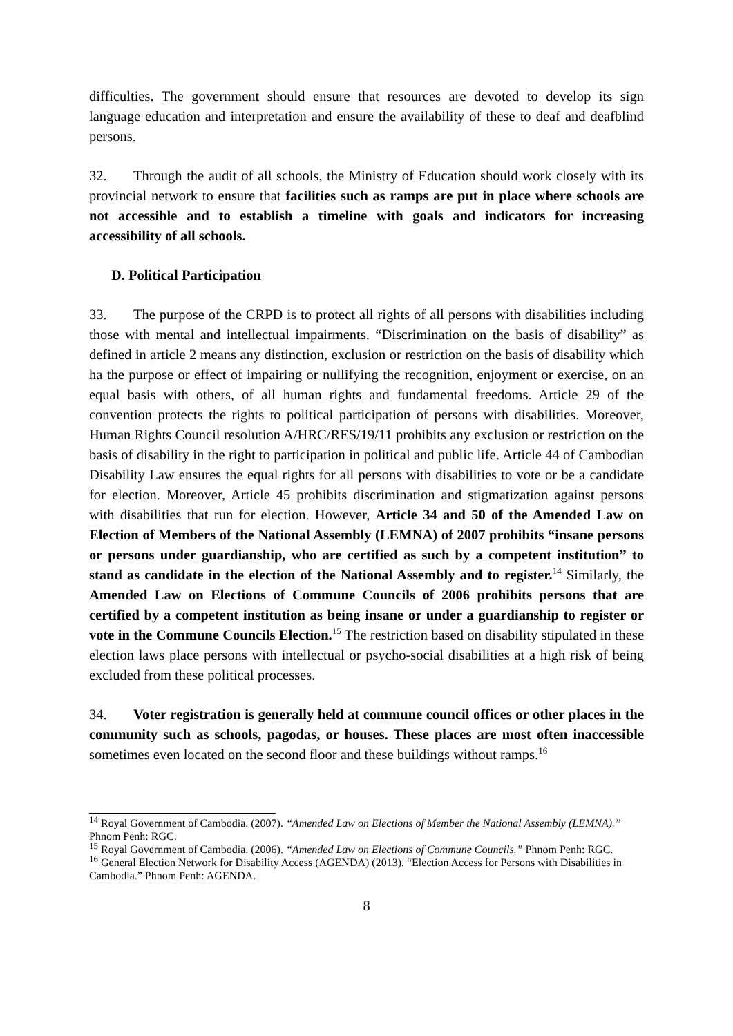difficulties. The government should ensure that resources are devoted to develop its sign language education and interpretation and ensure the availability of these to deaf and deafblind persons.
32. Through the audit of all schools, the Ministry of Education should work closely with its provincial network to ensure that facilities such as ramps are put in place where schools are not accessible and to establish a timeline with goals and indicators for increasing accessibility of all schools.
D. Political Participation
33. The purpose of the CRPD is to protect all rights of all persons with disabilities including those with mental and intellectual impairments. “Discrimination on the basis of disability” as defined in article 2 means any distinction, exclusion or restriction on the basis of disability which ha the purpose or effect of impairing or nullifying the recognition, enjoyment or exercise, on an equal basis with others, of all human rights and fundamental freedoms. Article 29 of the convention protects the rights to political participation of persons with disabilities. Moreover, Human Rights Council resolution A/HRC/RES/19/11 prohibits any exclusion or restriction on the basis of disability in the right to participation in political and public life. Article 44 of Cambodian Disability Law ensures the equal rights for all persons with disabilities to vote or be a candidate for election. Moreover, Article 45 prohibits discrimination and stigmatization against persons with disabilities that run for election. However, Article 34 and 50 of the Amended Law on Election of Members of the National Assembly (LEMNA) of 2007 prohibits “insane persons or persons under guardianship, who are certified as such by a competent institution” to stand as candidate in the election of the National Assembly and to register.<sup>14</sup> Similarly, the Amended Law on Elections of Commune Councils of 2006 prohibits persons that are certified by a competent institution as being insane or under a guardianship to register or vote in the Commune Councils Election.<sup>15</sup> The restriction based on disability stipulated in these election laws place persons with intellectual or psycho-social disabilities at a high risk of being excluded from these political processes.
34. Voter registration is generally held at commune council offices or other places in the community such as schools, pagodas, or houses. These places are most often inaccessible sometimes even located on the second floor and these buildings without ramps.<sup>16</sup>
<sup>14</sup> Royal Government of Cambodia. (2007). “Amended Law on Elections of Member the National Assembly (LEMNA).” Phnom Penh: RGC.
<sup>15</sup> Royal Government of Cambodia. (2006). “Amended Law on Elections of Commune Councils.” Phnom Penh: RGC.
<sup>16</sup> General Election Network for Disability Access (AGENDA) (2013). “Election Access for Persons with Disabilities in Cambodia.” Phnom Penh: AGENDA.
8